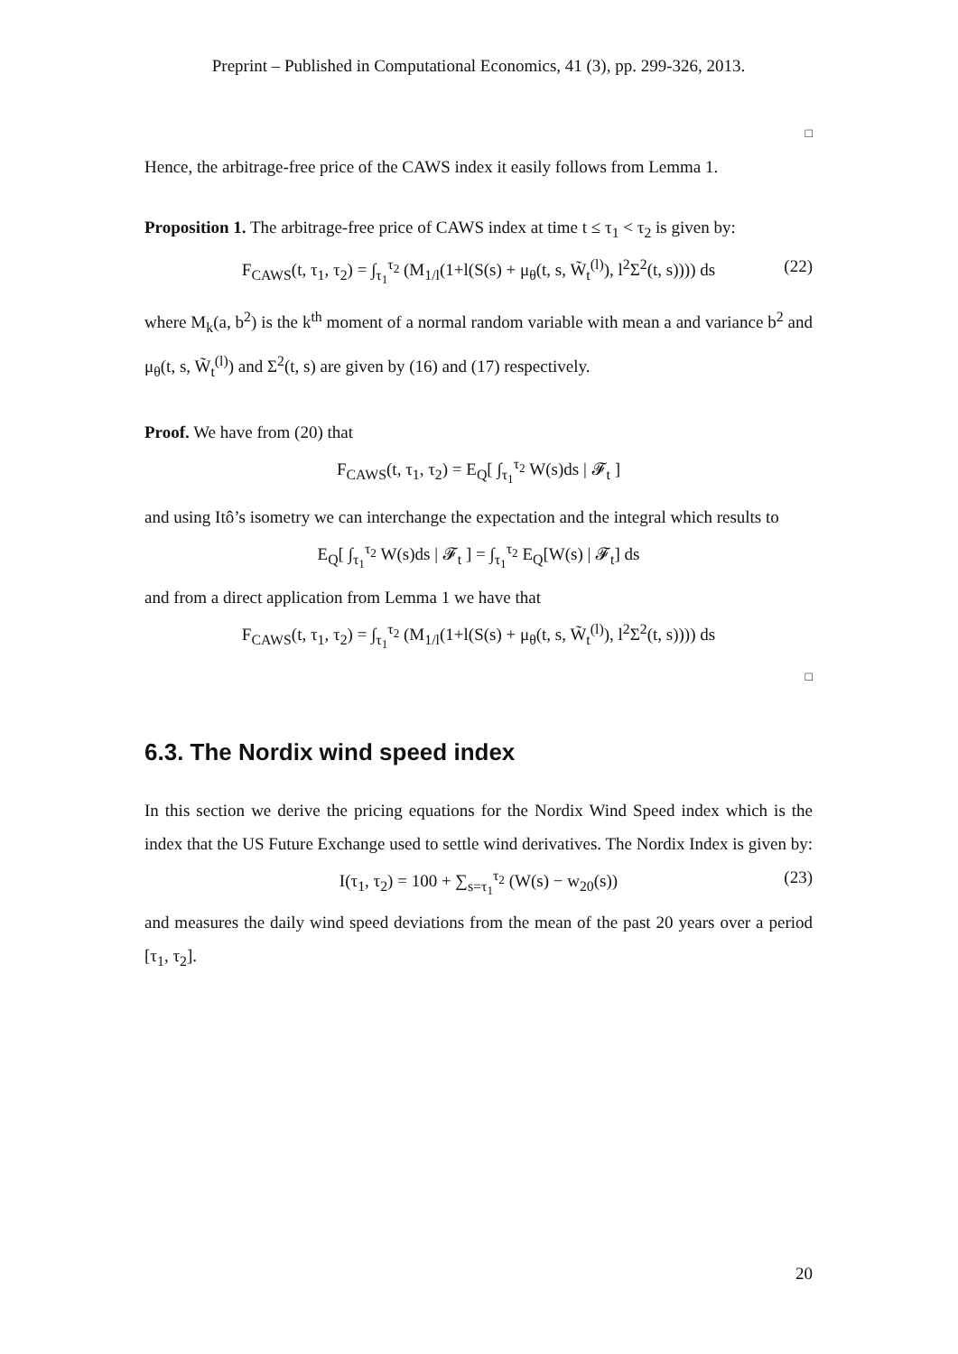Preprint – Published in Computational Economics, 41 (3), pp. 299-326, 2013.
□
Hence, the arbitrage-free price of the CAWS index it easily follows from Lemma 1.
Proposition 1. The arbitrage-free price of CAWS index at time t ≤ τ<sub>1</sub> < τ<sub>2</sub> is given by:
F<sub>CAWS</sub>(t, τ<sub>1</sub>, τ<sub>2</sub>) = ∫<sub>τ<sub>1</sub></sub><sup>τ<sub>2</sub></sup> (M<sub>1/l</sub>(1+l(S(s) + μ<sub>θ</sub>(t, s, W̃<sub>t</sub><sup>(l)</sup>), l<sup>2</sup>Σ<sup>2</sup>(t, s)))) ds (22)
where M<sub>k</sub>(a, b<sup>2</sup>) is the k<sup>th</sup> moment of a normal random variable with mean a and variance b<sup>2</sup> and μ<sub>θ</sub>(t, s, W̃<sub>t</sub><sup>(l)</sup>) and Σ<sup>2</sup>(t, s) are given by (16) and (17) respectively.
Proof. We have from (20) that
F<sub>CAWS</sub>(t, τ<sub>1</sub>, τ<sub>2</sub>) = E<sub>Q</sub>[ ∫<sub>τ<sub>1</sub></sub><sup>τ<sub>2</sub></sup> W(s)ds | 𝓕<sub>t</sub> ]
and using Itô’s isometry we can interchange the expectation and the integral which results to
E<sub>Q</sub>[ ∫<sub>τ<sub>1</sub></sub><sup>τ<sub>2</sub></sup> W(s)ds | 𝓕<sub>t</sub> ] = ∫<sub>τ<sub>1</sub></sub><sup>τ<sub>2</sub></sup> E<sub>Q</sub>[W(s) | 𝓕<sub>t</sub>] ds
and from a direct application from Lemma 1 we have that
F<sub>CAWS</sub>(t, τ<sub>1</sub>, τ<sub>2</sub>) = ∫<sub>τ<sub>1</sub></sub><sup>τ<sub>2</sub></sup> (M<sub>1/l</sub>(1+l(S(s) + μ<sub>θ</sub>(t, s, W̃<sub>t</sub><sup>(l)</sup>), l<sup>2</sup>Σ<sup>2</sup>(t, s)))) ds
□
6.3. The Nordix wind speed index
In this section we derive the pricing equations for the Nordix Wind Speed index which is the index that the US Future Exchange used to settle wind derivatives. The Nordix Index is given by:
I(τ<sub>1</sub>, τ<sub>2</sub>) = 100 + ∑<sub>s=τ<sub>1</sub></sub><sup>τ<sub>2</sub></sup> (W(s) − w<sub>20</sub>(s)) (23)
and measures the daily wind speed deviations from the mean of the past 20 years over a period [τ<sub>1</sub>, τ<sub>2</sub>].
20